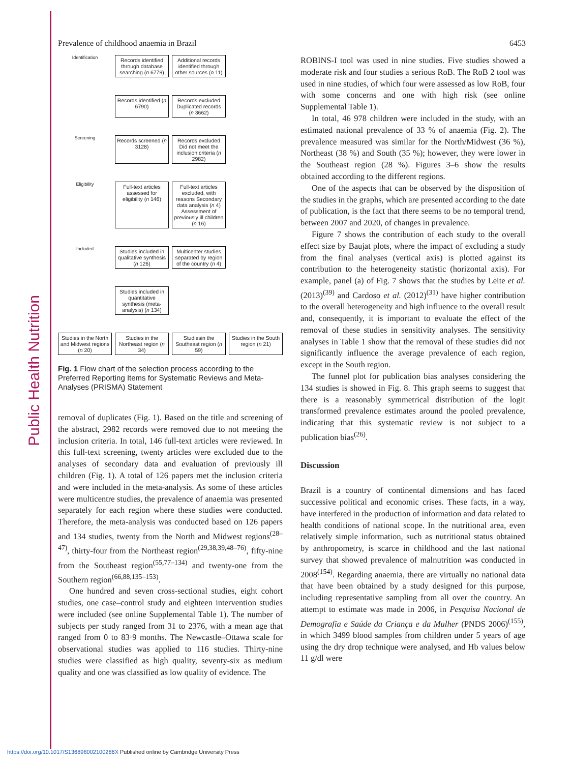Public Health Nutrition
Prevalence of childhood anaemia in Brazil 6453
Identification
Records identified through database searching (n 6779)
Additional records identified through other sources (n 11)
Records identified (n 6790)
Records excluded Duplicated records (n 3662)
Screening
Records screened (n 3128)
Records excluded Did not meet the inclusion criteria (n 2982)
Eligibility
Full-text articles assessed for eligibility (n 146)
Full-text articles excluded, with reasons Secondary data analysis (n 4) Assessment of previously ill children (n 16)
Included
Studies included in qualitative synthesis (n 126)
Multicenter studies separated by region of the country (n 4)
Studies included in quantitative synthesis (meta-analysis) (n 134)
Studies in the North and Midwest regions (n 20)
Studies in the Northeast region (n 34)
Studiesin the Southeast region (n 59)
Studies in the South region (n 21)
Fig. 1 Flow chart of the selection process according to the Preferred Reporting Items for Systematic Reviews and Meta-Analyses (PRISMA) Statement
removal of duplicates (Fig. 1). Based on the title and screening of the abstract, 2982 records were removed due to not meeting the inclusion criteria. In total, 146 full-text articles were reviewed. In this full-text screening, twenty articles were excluded due to the analyses of secondary data and evaluation of previously ill children (Fig. 1). A total of 126 papers met the inclusion criteria and were included in the meta-analysis. As some of these articles were multicentre studies, the prevalence of anaemia was presented separately for each region where these studies were conducted. Therefore, the meta-analysis was conducted based on 126 papers and 134 studies, twenty from the North and Midwest regions<sup>(28–47)</sup>, thirty-four from the Northeast region<sup>(29,38,39,48–76)</sup>, fifty-nine from the Southeast region<sup>(55,77–134)</sup> and twenty-one from the Southern region<sup>(66,88,135–153)</sup>.
One hundred and seven cross-sectional studies, eight cohort studies, one case–control study and eighteen intervention studies were included (see online Supplemental Table 1). The number of subjects per study ranged from 31 to 2376, with a mean age that ranged from 0 to 83·9 months. The Newcastle–Ottawa scale for observational studies was applied to 116 studies. Thirty-nine studies were classified as high quality, seventy-six as medium quality and one was classified as low quality of evidence. The
ROBINS-I tool was used in nine studies. Five studies showed a moderate risk and four studies a serious RoB. The RoB 2 tool was used in nine studies, of which four were assessed as low RoB, four with some concerns and one with high risk (see online Supplemental Table 1).
In total, 46 978 children were included in the study, with an estimated national prevalence of 33 % of anaemia (Fig. 2). The prevalence measured was similar for the North/Midwest (36 %), Northeast (38 %) and South (35 %); however, they were lower in the Southeast region (28 %). Figures 3–6 show the results obtained according to the different regions.
One of the aspects that can be observed by the disposition of the studies in the graphs, which are presented according to the date of publication, is the fact that there seems to be no temporal trend, between 2007 and 2020, of changes in prevalence.
Figure 7 shows the contribution of each study to the overall effect size by Baujat plots, where the impact of excluding a study from the final analyses (vertical axis) is plotted against its contribution to the heterogeneity statistic (horizontal axis). For example, panel (a) of Fig. 7 shows that the studies by Leite et al. (2013)<sup>(39)</sup> and Cardoso et al. (2012)<sup>(31)</sup> have higher contribution to the overall heterogeneity and high influence to the overall result and, consequently, it is important to evaluate the effect of the removal of these studies in sensitivity analyses. The sensitivity analyses in Table 1 show that the removal of these studies did not significantly influence the average prevalence of each region, except in the South region.
The funnel plot for publication bias analyses considering the 134 studies is showed in Fig. 8. This graph seems to suggest that there is a reasonably symmetrical distribution of the logit transformed prevalence estimates around the pooled prevalence, indicating that this systematic review is not subject to a publication bias<sup>(26)</sup>.
Discussion
Brazil is a country of continental dimensions and has faced successive political and economic crises. These facts, in a way, have interfered in the production of information and data related to health conditions of national scope. In the nutritional area, even relatively simple information, such as nutritional status obtained by anthropometry, is scarce in childhood and the last national survey that showed prevalence of malnutrition was conducted in 2008<sup>(154)</sup>. Regarding anaemia, there are virtually no national data that have been obtained by a study designed for this purpose, including representative sampling from all over the country. An attempt to estimate was made in 2006, in Pesquisa Nacional de Demografia e Saúde da Criança e da Mulher (PNDS 2006)<sup>(155)</sup>, in which 3499 blood samples from children under 5 years of age using the dry drop technique were analysed, and Hb values below 11 g/dl were
https://doi.org/10.1017/S136898002100286X Published online by Cambridge University Press